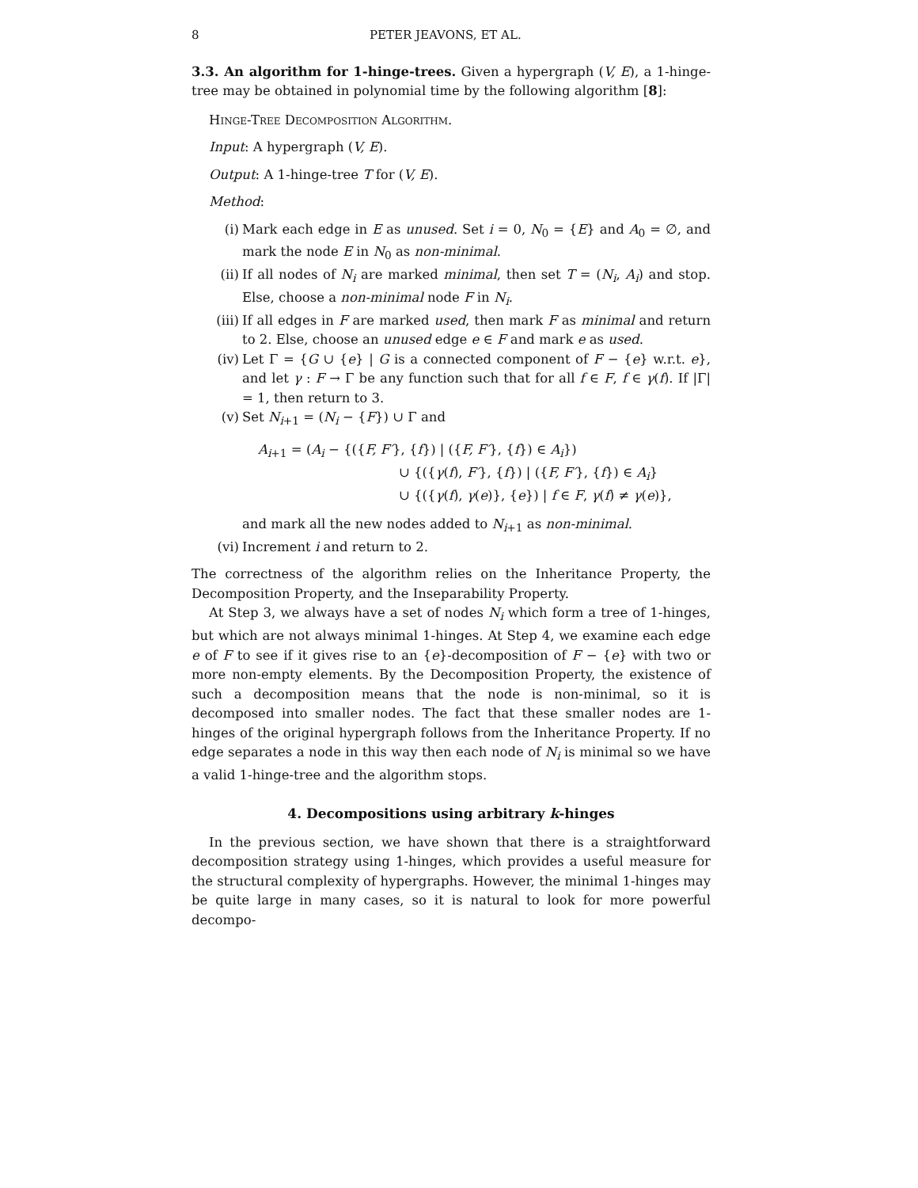8 PETER JEAVONS, ET AL.
3.3. An algorithm for 1-hinge-trees. Given a hypergraph (V, E), a 1-hinge-tree may be obtained in polynomial time by the following algorithm [8]:
Hinge-Tree Decomposition Algorithm.
Input: A hypergraph (V, E).
Output: A 1-hinge-tree T for (V, E).
Method:
(i) Mark each edge in E as unused. Set i = 0, N<sub>0</sub> = {E} and A<sub>0</sub> = ∅, and mark the node E in N<sub>0</sub> as non-minimal.
(ii) If all nodes of N<sub>i</sub> are marked minimal, then set T = (N<sub>i</sub>, A<sub>i</sub>) and stop. Else, choose a non-minimal node F in N<sub>i</sub>.
(iii) If all edges in F are marked used, then mark F as minimal and return to 2. Else, choose an unused edge e ∈ F and mark e as used.
(iv) Let Γ = {G ∪ {e} | G is a connected component of F − {e} w.r.t. e}, and let γ : F → Γ be any function such that for all f ∈ F, f ∈ γ(f). If |Γ| = 1, then return to 3.
(v) Set N<sub>i+1</sub> = (N<sub>i</sub> − {F}) ∪ Γ and
A<sub>i+1</sub> = (A<sub>i</sub> − {({F, F′}, {f}) | ({F, F′}, {f}) ∈ A<sub>i</sub>})
∪ {({γ(f), F′}, {f}) | ({F, F′}, {f}) ∈ A<sub>i</sub>}
∪ {({γ(f), γ(e)}, {e}) | f ∈ F, γ(f) ≠ γ(e)},
and mark all the new nodes added to N<sub>i+1</sub> as non-minimal.
(vi) Increment i and return to 2.
The correctness of the algorithm relies on the Inheritance Property, the Decomposition Property, and the Inseparability Property.
At Step 3, we always have a set of nodes N<sub>i</sub> which form a tree of 1-hinges, but which are not always minimal 1-hinges. At Step 4, we examine each edge e of F to see if it gives rise to an {e}-decomposition of F − {e} with two or more non-empty elements. By the Decomposition Property, the existence of such a decomposition means that the node is non-minimal, so it is decomposed into smaller nodes. The fact that these smaller nodes are 1-hinges of the original hypergraph follows from the Inheritance Property. If no edge separates a node in this way then each node of N<sub>i</sub> is minimal so we have a valid 1-hinge-tree and the algorithm stops.
4. Decompositions using arbitrary k-hinges
In the previous section, we have shown that there is a straightforward decomposition strategy using 1-hinges, which provides a useful measure for the structural complexity of hypergraphs. However, the minimal 1-hinges may be quite large in many cases, so it is natural to look for more powerful decompo-